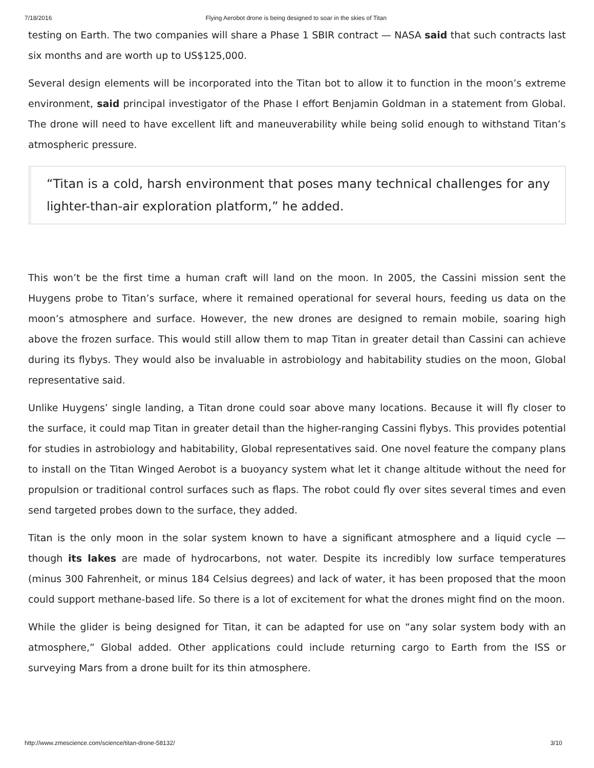7/18/2016 Flying Aerobot drone is being designed to soar in the skies of Titan
testing on Earth. The two companies will share a Phase 1 SBIR contract — NASA said that such contracts last six months and are worth up to US$125,000.
Several design elements will be incorporated into the Titan bot to allow it to function in the moon’s extreme environment, said principal investigator of the Phase I effort Benjamin Goldman in a statement from Global. The drone will need to have excellent lift and maneuverability while being solid enough to withstand Titan’s atmospheric pressure.
“Titan is a cold, harsh environment that poses many technical challenges for any lighter-than-air exploration platform,” he added.
This won’t be the first time a human craft will land on the moon. In 2005, the Cassini mission sent the Huygens probe to Titan’s surface, where it remained operational for several hours, feeding us data on the moon’s atmosphere and surface. However, the new drones are designed to remain mobile, soaring high above the frozen surface. This would still allow them to map Titan in greater detail than Cassini can achieve during its flybys. They would also be invaluable in astrobiology and habitability studies on the moon, Global representative said.
Unlike Huygens’ single landing, a Titan drone could soar above many locations. Because it will fly closer to the surface, it could map Titan in greater detail than the higher-ranging Cassini flybys. This provides potential for studies in astrobiology and habitability, Global representatives said. One novel feature the company plans to install on the Titan Winged Aerobot is a buoyancy system what let it change altitude without the need for propulsion or traditional control surfaces such as flaps. The robot could fly over sites several times and even send targeted probes down to the surface, they added.
Titan is the only moon in the solar system known to have a significant atmosphere and a liquid cycle — though its lakes are made of hydrocarbons, not water. Despite its incredibly low surface temperatures (minus 300 Fahrenheit, or minus 184 Celsius degrees) and lack of water, it has been proposed that the moon could support methane-based life. So there is a lot of excitement for what the drones might find on the moon.
While the glider is being designed for Titan, it can be adapted for use on “any solar system body with an atmosphere,” Global added. Other applications could include returning cargo to Earth from the ISS or surveying Mars from a drone built for its thin atmosphere.
http://www.zmescience.com/science/titan-drone-58132/ 3/10